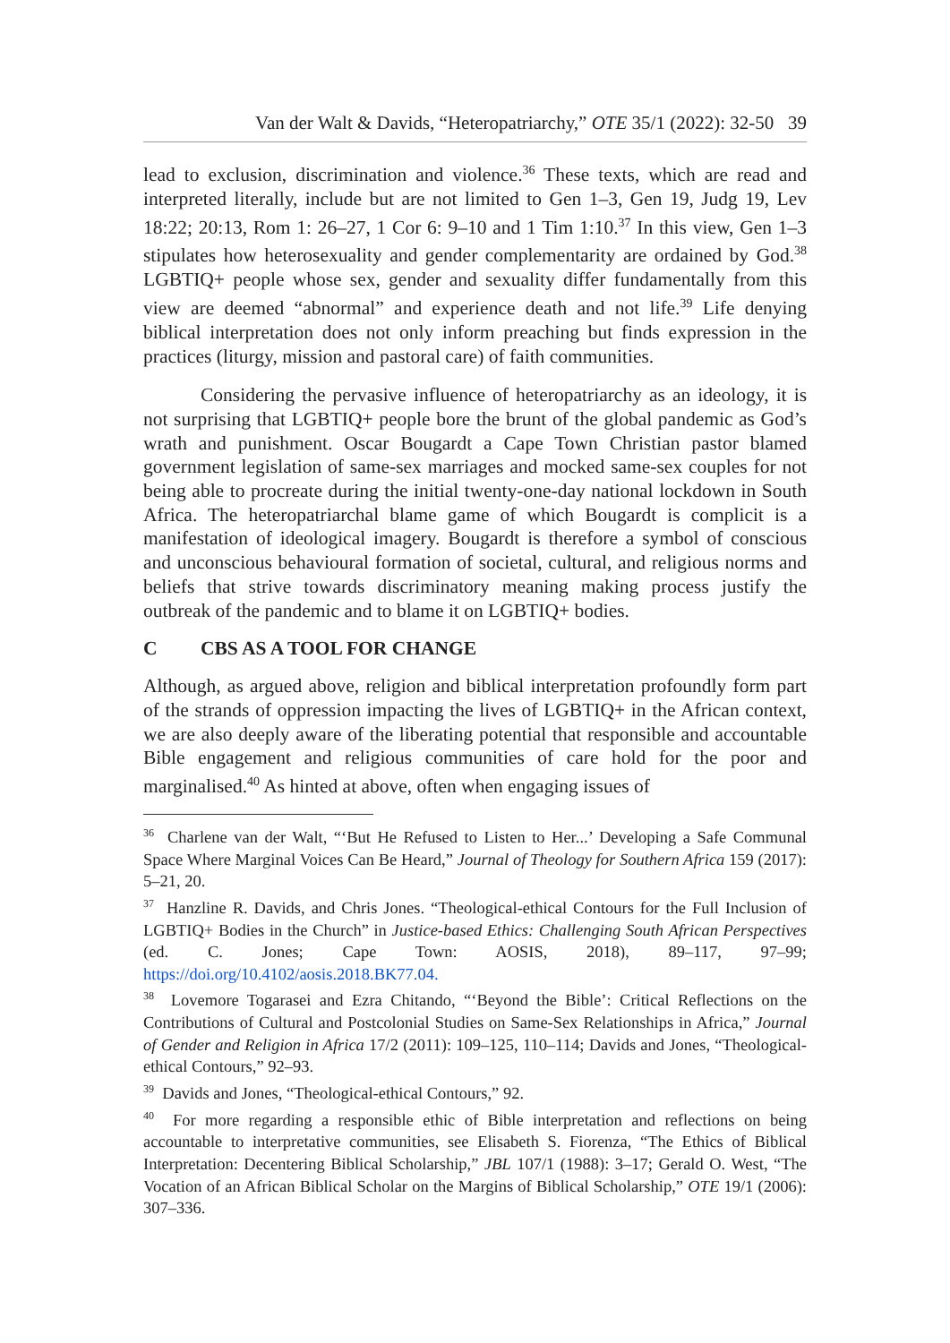Van der Walt & Davids, “Heteropatriarchy,” OTE 35/1 (2022): 32-50 39
lead to exclusion, discrimination and violence.<sup>36</sup> These texts, which are read and interpreted literally, include but are not limited to Gen 1–3, Gen 19, Judg 19, Lev 18:22; 20:13, Rom 1: 26–27, 1 Cor 6: 9–10 and 1 Tim 1:10.<sup>37</sup> In this view, Gen 1–3 stipulates how heterosexuality and gender complementarity are ordained by God.<sup>38</sup> LGBTIQ+ people whose sex, gender and sexuality differ fundamentally from this view are deemed “abnormal” and experience death and not life.<sup>39</sup> Life denying biblical interpretation does not only inform preaching but finds expression in the practices (liturgy, mission and pastoral care) of faith communities.
Considering the pervasive influence of heteropatriarchy as an ideology, it is not surprising that LGBTIQ+ people bore the brunt of the global pandemic as God’s wrath and punishment. Oscar Bougardt a Cape Town Christian pastor blamed government legislation of same-sex marriages and mocked same-sex couples for not being able to procreate during the initial twenty-one-day national lockdown in South Africa. The heteropatriarchal blame game of which Bougardt is complicit is a manifestation of ideological imagery. Bougardt is therefore a symbol of conscious and unconscious behavioural formation of societal, cultural, and religious norms and beliefs that strive towards discriminatory meaning making process justify the outbreak of the pandemic and to blame it on LGBTIQ+ bodies.
C CBS AS A TOOL FOR CHANGE
Although, as argued above, religion and biblical interpretation profoundly form part of the strands of oppression impacting the lives of LGBTIQ+ in the African context, we are also deeply aware of the liberating potential that responsible and accountable Bible engagement and religious communities of care hold for the poor and marginalised.<sup>40</sup> As hinted at above, often when engaging issues of
<sup>36</sup> Charlene van der Walt, “‘But He Refused to Listen to Her...’ Developing a Safe Communal Space Where Marginal Voices Can Be Heard,” Journal of Theology for Southern Africa 159 (2017): 5–21, 20.
<sup>37</sup> Hanzline R. Davids, and Chris Jones. “Theological-ethical Contours for the Full Inclusion of LGBTIQ+ Bodies in the Church” in Justice-based Ethics: Challenging South African Perspectives (ed. C. Jones; Cape Town: AOSIS, 2018), 89–117, 97–99; https://doi.org/10.4102/aosis.2018.BK77.04.
<sup>38</sup> Lovemore Togarasei and Ezra Chitando, “‘Beyond the Bible’: Critical Reflections on the Contributions of Cultural and Postcolonial Studies on Same-Sex Relationships in Africa,” Journal of Gender and Religion in Africa 17/2 (2011): 109–125, 110–114; Davids and Jones, “Theological-ethical Contours,” 92–93.
<sup>39</sup> Davids and Jones, “Theological-ethical Contours,” 92.
<sup>40</sup> For more regarding a responsible ethic of Bible interpretation and reflections on being accountable to interpretative communities, see Elisabeth S. Fiorenza, “The Ethics of Biblical Interpretation: Decentering Biblical Scholarship,” JBL 107/1 (1988): 3–17; Gerald O. West, “The Vocation of an African Biblical Scholar on the Margins of Biblical Scholarship,” OTE 19/1 (2006): 307–336.